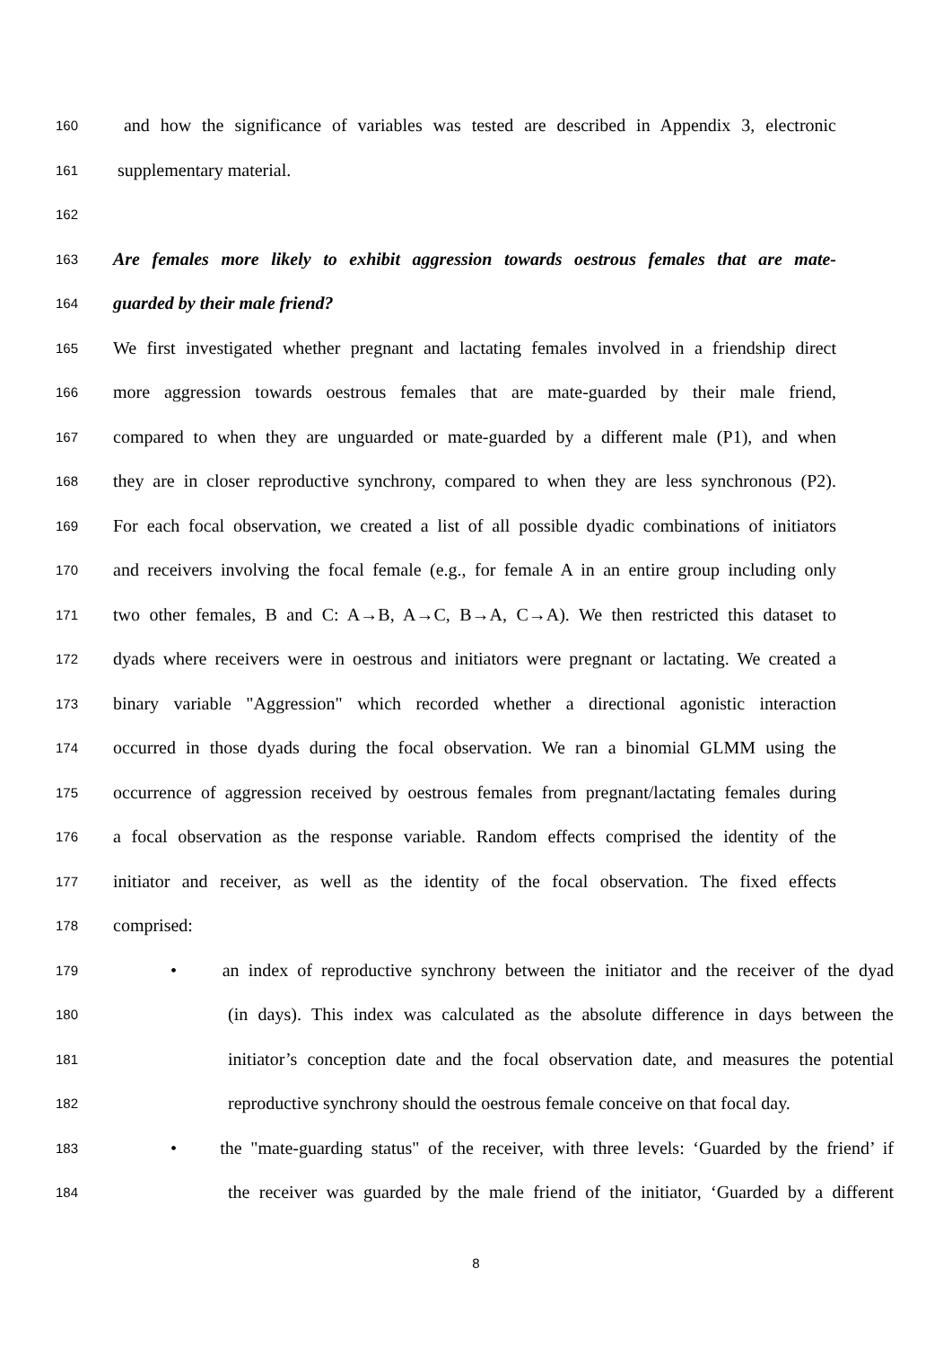160 and how the significance of variables was tested are described in Appendix 3, electronic
161 supplementary material.
162
163 Are females more likely to exhibit aggression towards oestrous females that are mate-
164 guarded by their male friend?
165 We first investigated whether pregnant and lactating females involved in a friendship direct
166 more aggression towards oestrous females that are mate-guarded by their male friend,
167 compared to when they are unguarded or mate-guarded by a different male (P1), and when
168 they are in closer reproductive synchrony, compared to when they are less synchronous (P2).
169 For each focal observation, we created a list of all possible dyadic combinations of initiators
170 and receivers involving the focal female (e.g., for female A in an entire group including only
171 two other females, B and C: A→B, A→C, B→A, C→A). We then restricted this dataset to
172 dyads where receivers were in oestrous and initiators were pregnant or lactating. We created a
173 binary variable "Aggression" which recorded whether a directional agonistic interaction
174 occurred in those dyads during the focal observation. We ran a binomial GLMM using the
175 occurrence of aggression received by oestrous females from pregnant/lactating females during
176 a focal observation as the response variable. Random effects comprised the identity of the
177 initiator and receiver, as well as the identity of the focal observation. The fixed effects
178 comprised:
179 • an index of reproductive synchrony between the initiator and the receiver of the dyad
180 (in days). This index was calculated as the absolute difference in days between the
181 initiator’s conception date and the focal observation date, and measures the potential
182 reproductive synchrony should the oestrous female conceive on that focal day.
183 • the "mate-guarding status" of the receiver, with three levels: ‘Guarded by the friend’ if
184 the receiver was guarded by the male friend of the initiator, ‘Guarded by a different
8